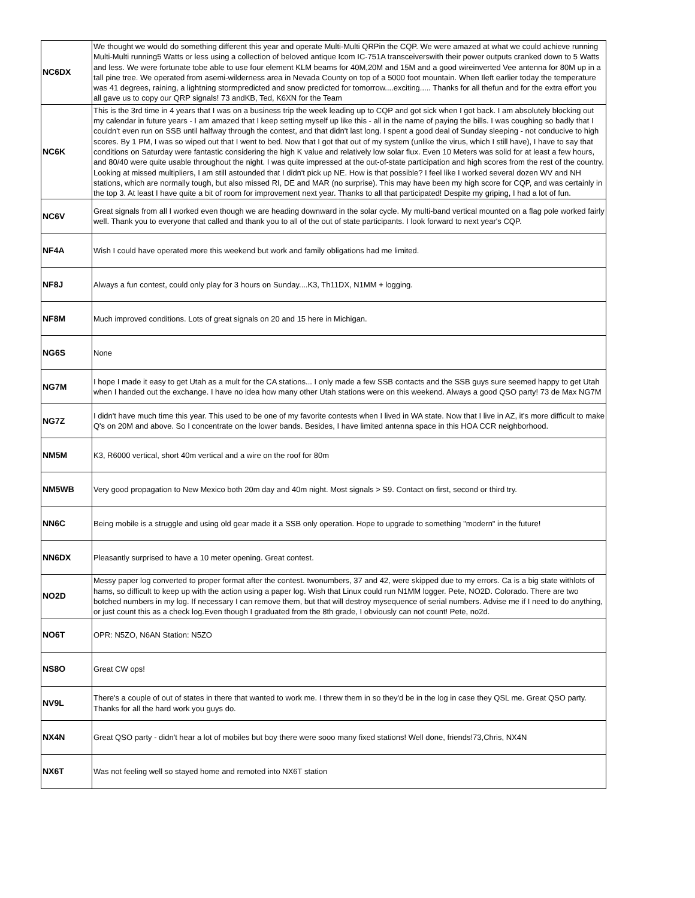| NC6DX | We thought we would do something different this year and operate Multi-Multi QRPin the CQP. We were amazed at what we could achieve running Multi-Multi running5 Watts or less using a collection of beloved antique Icom IC-751A transceiverswith their power outputs cranked down to 5 Watts and less. We were fortunate tobe able to use four element KLM beams for 40M,20M and 15M and a good wireinverted Vee antenna for 80M up in a tall pine tree. We operated from asemi-wilderness area in Nevada County on top of a 5000 foot mountain. When Ileft earlier today the temperature was 41 degrees, raining, a lightning stormpredicted and snow predicted for tomorrow....exciting..... Thanks for all thefun and for the extra effort you all gave us to copy our QRP signals! 73 andKB, Ted, K6XN for the Team |
| NC6K | This is the 3rd time in 4 years that I was on a business trip the week leading up to CQP and got sick when I got back. I am absolutely blocking out my calendar in future years - I am amazed that I keep setting myself up like this - all in the name of paying the bills. I was coughing so badly that I couldn't even run on SSB until halfway through the contest, and that didn't last long. I spent a good deal of Sunday sleeping - not conducive to high scores. By 1 PM, I was so wiped out that I went to bed. Now that I got that out of my system (unlike the virus, which I still have), I have to say that conditions on Saturday were fantastic considering the high K value and relatively low solar flux. Even 10 Meters was solid for at least a few hours, and 80/40 were quite usable throughout the night. I was quite impressed at the out-of-state participation and high scores from the rest of the country. Looking at missed multipliers, I am still astounded that I didn't pick up NE. How is that possible? I feel like I worked several dozen WV and NH stations, which are normally tough, but also missed RI, DE and MAR (no surprise). This may have been my high score for CQP, and was certainly in the top 3. At least I have quite a bit of room for improvement next year. Thanks to all that participated! Despite my griping, I had a lot of fun. |
| NC6V | Great signals from all I worked even though we are heading downward in the solar cycle. My multi-band vertical mounted on a flag pole worked fairly well. Thank you to everyone that called and thank you to all of the out of state participants. I look forward to next year's CQP. |
| NF4A | Wish I could have operated more this weekend but work and family obligations had me limited. |
| NF8J | Always a fun contest, could only play for 3 hours on Sunday....K3, Th11DX, N1MM + logging. |
| NF8M | Much improved conditions. Lots of great signals on 20 and 15 here in Michigan. |
| NG6S | None |
| NG7M | I hope I made it easy to get Utah as a mult for the CA stations... I only made a few SSB contacts and the SSB guys sure seemed happy to get Utah when I handed out the exchange. I have no idea how many other Utah stations were on this weekend. Always a good QSO party! 73 de Max NG7M |
| NG7Z | I didn't have much time this year. This used to be one of my favorite contests when I lived in WA state. Now that I live in AZ, it's more difficult to make Q's on 20M and above. So I concentrate on the lower bands. Besides, I have limited antenna space in this HOA CCR neighborhood. |
| NM5M | K3, R6000 vertical, short 40m vertical and a wire on the roof for 80m |
| NM5WB | Very good propagation to New Mexico both 20m day and 40m night. Most signals > S9. Contact on first, second or third try. |
| NN6C | Being mobile is a struggle and using old gear made it a SSB only operation. Hope to upgrade to something "modern" in the future! |
| NN6DX | Pleasantly surprised to have a 10 meter opening. Great contest. |
| NO2D | Messy paper log converted to proper format after the contest. twonumbers, 37 and 42, were skipped due to my errors. Ca is a big state withlots of hams, so difficult to keep up with the action using a paper log. Wish that Linux could run N1MM logger. Pete, NO2D. Colorado. There are two botched numbers in my log. If necessary I can remove them, but that will destroy mysequence of serial numbers. Advise me if I need to do anything, or just count this as a check log.Even though I graduated from the 8th grade, I obviously can not count! Pete, no2d. |
| NO6T | OPR: N5ZO, N6AN Station: N5ZO |
| NS8O | Great CW ops! |
| NV9L | There's a couple of out of states in there that wanted to work me. I threw them in so they'd be in the log in case they QSL me. Great QSO party. Thanks for all the hard work you guys do. |
| NX4N | Great QSO party - didn't hear a lot of mobiles but boy there were sooo many fixed stations! Well done, friends!73,Chris, NX4N |
| NX6T | Was not feeling well so stayed home and remoted into NX6T station |